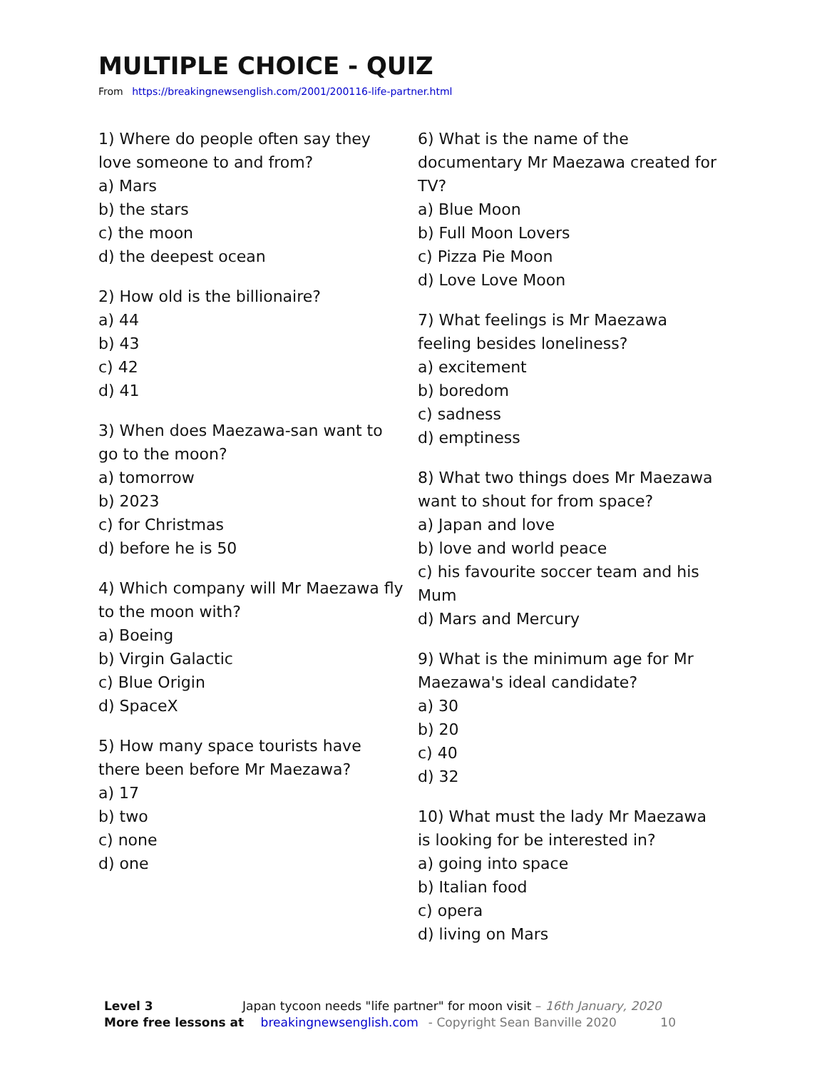MULTIPLE CHOICE - QUIZ
From https://breakingnewsenglish.com/2001/200116-life-partner.html
1) Where do people often say they love someone to and from?
a) Mars
b) the stars
c) the moon
d) the deepest ocean
2) How old is the billionaire?
a) 44
b) 43
c) 42
d) 41
3) When does Maezawa-san want to go to the moon?
a) tomorrow
b) 2023
c) for Christmas
d) before he is 50
4) Which company will Mr Maezawa fly to the moon with?
a) Boeing
b) Virgin Galactic
c) Blue Origin
d) SpaceX
5) How many space tourists have there been before Mr Maezawa?
a) 17
b) two
c) none
d) one
6) What is the name of the documentary Mr Maezawa created for TV?
a) Blue Moon
b) Full Moon Lovers
c) Pizza Pie Moon
d) Love Love Moon
7) What feelings is Mr Maezawa feeling besides loneliness?
a) excitement
b) boredom
c) sadness
d) emptiness
8) What two things does Mr Maezawa want to shout for from space?
a) Japan and love
b) love and world peace
c) his favourite soccer team and his Mum
d) Mars and Mercury
9) What is the minimum age for Mr Maezawa's ideal candidate?
a) 30
b) 20
c) 40
d) 32
10) What must the lady Mr Maezawa is looking for be interested in?
a) going into space
b) Italian food
c) opera
d) living on Mars
Level 3 Japan tycoon needs "life partner" for moon visit – 16th January, 2020
More free lessons at breakingnewsenglish.com - Copyright Sean Banville 2020 10